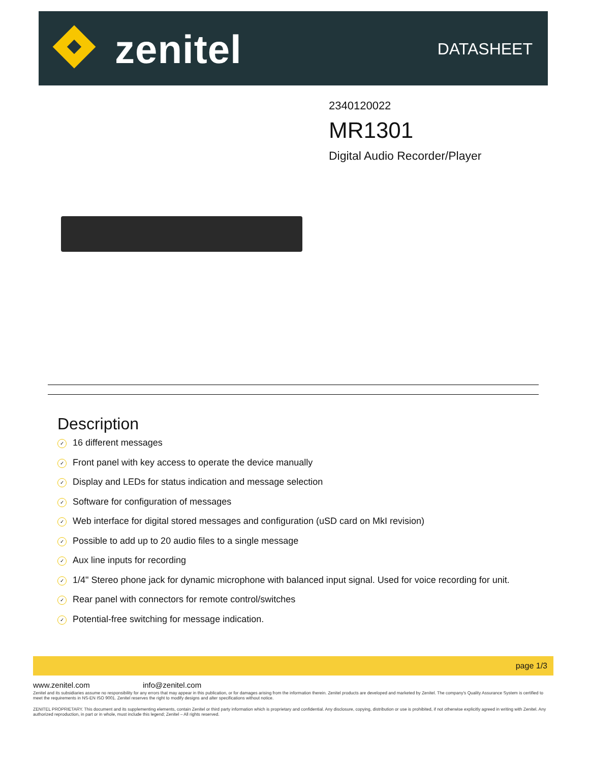zenitel DATASHEET
2340120022
MR1301
Digital Audio Recorder/Player
Description
✓ 16 different messages
✓ Front panel with key access to operate the device manually
✓ Display and LEDs for status indication and message selection
✓ Software for configuration of messages
✓ Web interface for digital stored messages and configuration (uSD card on MkI revision)
✓ Possible to add up to 20 audio files to a single message
✓ Aux line inputs for recording
✓ 1/4" Stereo phone jack for dynamic microphone with balanced input signal. Used for voice recording for unit.
✓ Rear panel with connectors for remote control/switches
✓ Potential-free switching for message indication.
page 1/3
www.zenitel.com info@zenitel.com
Zenitel and its subsidiaries assume no responsibility for any errors that may appear in this publication, or for damages arising from the information therein. Zenitel products are developed and marketed by Zenitel. The company's Quality Assurance System is certified to meet the requirements in NS-EN ISO 9001. Zenitel reserves the right to modify designs and alter specifications without notice.
ZENITEL PROPRIETARY. This document and its supplementing elements, contain Zenitel or third party information which is proprietary and confidential. Any disclosure, copying, distribution or use is prohibited, if not otherwise explicitly agreed in writing with Zenitel. Any authorized reproduction, in part or in whole, must include this legend; Zenitel – All rights reserved.